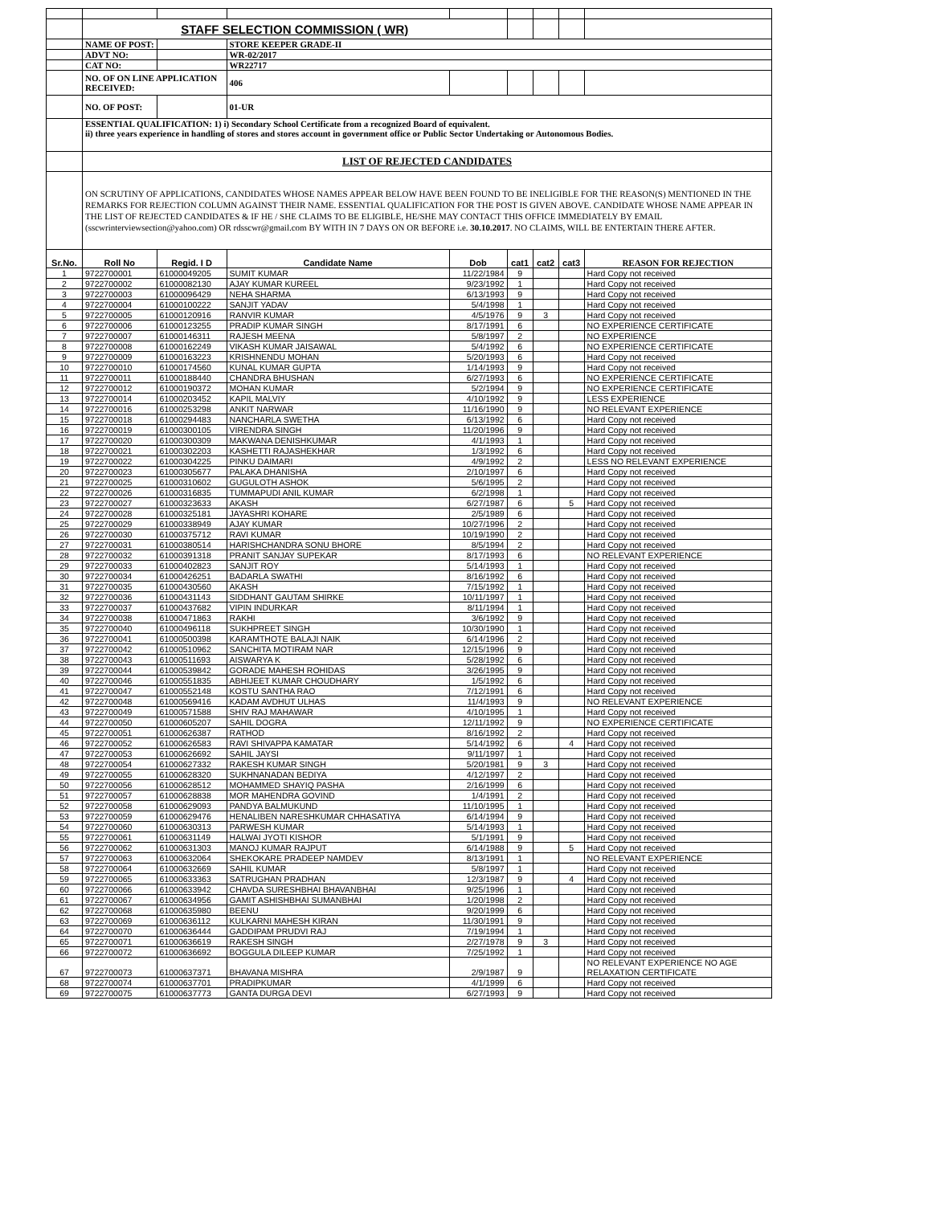| | STAFF SELECTION COMMISSION ( WR) | | | | | | | |
| | NAME OF POST: | | STORE KEEPER GRADE-II | | | | | |
| | ADVT NO: | | WR-02/2017 | | | | | |
| | CAT NO: | | WR22717 | | | | | |
| | NO. OF ON LINE APPLICATION RECEIVED: | | 406 | | | | | |
| | NO. OF POST: | | 01-UR | | | | | |
| | ESSENTIAL QUALIFICATION: 1) i) Secondary School Certificate from a recognized Board of equivalent. ii) three years experience in handling of stores and stores account in government office or Public Sector Undertaking or Autonomous Bodies. | | | | | | | |
| | LIST OF REJECTED CANDIDATES | | | | | | | |
| | ON SCRUTINY OF APPLICATIONS, CANDIDATES WHOSE NAMES APPEAR BELOW HAVE BEEN FOUND TO BE INELIGIBLE FOR THE REASON(S) MENTIONED IN THE REMARKS FOR REJECTION COLUMN AGAINST THEIR NAME. ESSENTIAL QUALIFICATION FOR THE POST IS GIVEN ABOVE. CANDIDATE WHOSE NAME APPEAR IN THE LIST OF REJECTED CANDIDATES & IF HE / SHE CLAIMS TO BE ELIGIBLE, HE/SHE MAY CONTACT THIS OFFICE IMMEDIATELY BY EMAIL (sscwrinterviewsection@yahoo.com) OR rdsscwr@gmail.com BY WITH IN 7 DAYS ON OR BEFORE i.e. 30.10.2017 . NO CLAIMS, WILL BE ENTERTAIN THERE AFTER. | | | | | | | |
| Sr.No. | Roll No | Regid. I D | Candidate Name | Dob | cat1 | cat2 | cat3 | REASON FOR REJECTION |
| 1 | 9722700001 | 61000049205 | SUMIT KUMAR | 11/22/1984 | 9 | | | Hard Copy not received |
| 2 | 9722700002 | 61000082130 | AJAY KUMAR KUREEL | 9/23/1992 | 1 | | | Hard Copy not received |
| 3 | 9722700003 | 61000096429 | NEHA SHARMA | 6/13/1993 | 9 | | | Hard Copy not received |
| 4 | 9722700004 | 61000100222 | SANJIT YADAV | 5/4/1998 | 1 | | | Hard Copy not received |
| 5 | 9722700005 | 61000120916 | RANVIR KUMAR | 4/5/1976 | 9 | 3 | | Hard Copy not received |
| 6 | 9722700006 | 61000123255 | PRADIP KUMAR SINGH | 8/17/1991 | 6 | | | NO EXPERIENCE CERTIFICATE |
| 7 | 9722700007 | 61000146311 | RAJESH MEENA | 5/8/1997 | 2 | | | NO EXPERIENCE |
| 8 | 9722700008 | 61000162249 | VIKASH KUMAR JAISAWAL | 5/4/1992 | 6 | | | NO EXPERIENCE CERTIFICATE |
| 9 | 9722700009 | 61000163223 | KRISHNENDU MOHAN | 5/20/1993 | 6 | | | Hard Copy not received |
| 10 | 9722700010 | 61000174560 | KUNAL KUMAR GUPTA | 1/14/1993 | 9 | | | Hard Copy not received |
| 11 | 9722700011 | 61000188440 | CHANDRA BHUSHAN | 6/27/1993 | 6 | | | NO EXPERIENCE CERTIFICATE |
| 12 | 9722700012 | 61000190372 | MOHAN KUMAR | 5/2/1994 | 9 | | | NO EXPERIENCE CERTIFICATE |
| 13 | 9722700014 | 61000203452 | KAPIL MALVIY | 4/10/1992 | 9 | | | LESS EXPERIENCE |
| 14 | 9722700016 | 61000253298 | ANKIT NARWAR | 11/16/1990 | 9 | | | NO RELEVANT EXPERIENCE |
| 15 | 9722700018 | 61000294483 | NANCHARLA SWETHA | 6/13/1992 | 6 | | | Hard Copy not received |
| 16 | 9722700019 | 61000300105 | VIRENDRA SINGH | 11/20/1996 | 9 | | | Hard Copy not received |
| 17 | 9722700020 | 61000300309 | MAKWANA DENISHKUMAR | 4/1/1993 | 1 | | | Hard Copy not received |
| 18 | 9722700021 | 61000302203 | KASHETTI RAJASHEKHAR | 1/3/1992 | 6 | | | Hard Copy not received |
| 19 | 9722700022 | 61000304225 | PINKU DAIMARI | 4/9/1992 | 2 | | | LESS NO RELEVANT EXPERIENCE |
| 20 | 9722700023 | 61000305677 | PALAKA DHANISHA | 2/10/1997 | 6 | | | Hard Copy not received |
| 21 | 9722700025 | 61000310602 | GUGULOTH ASHOK | 5/6/1995 | 2 | | | Hard Copy not received |
| 22 | 9722700026 | 61000316835 | TUMMAPUDI ANIL KUMAR | 6/2/1998 | 1 | | | Hard Copy not received |
| 23 | 9722700027 | 61000323633 | AKASH | 6/27/1987 | 6 | | 5 | Hard Copy not received |
| 24 | 9722700028 | 61000325181 | JAYASHRI KOHARE | 2/5/1989 | 6 | | | Hard Copy not received |
| 25 | 9722700029 | 61000338949 | AJAY KUMAR | 10/27/1996 | 2 | | | Hard Copy not received |
| 26 | 9722700030 | 61000375712 | RAVI KUMAR | 10/19/1990 | 2 | | | Hard Copy not received |
| 27 | 9722700031 | 61000380514 | HARISHCHANDRA SONU BHORE | 8/5/1994 | 2 | | | Hard Copy not received |
| 28 | 9722700032 | 61000391318 | PRANIT SANJAY SUPEKAR | 8/17/1993 | 6 | | | NO RELEVANT EXPERIENCE |
| 29 | 9722700033 | 61000402823 | SANJIT ROY | 5/14/1993 | 1 | | | Hard Copy not received |
| 30 | 9722700034 | 61000426251 | BADARLA SWATHI | 8/16/1992 | 6 | | | Hard Copy not received |
| 31 | 9722700035 | 61000430560 | AKASH | 7/15/1992 | 1 | | | Hard Copy not received |
| 32 | 9722700036 | 61000431143 | SIDDHANT GAUTAM SHIRKE | 10/11/1997 | 1 | | | Hard Copy not received |
| 33 | 9722700037 | 61000437682 | VIPIN INDURKAR | 8/11/1994 | 1 | | | Hard Copy not received |
| 34 | 9722700038 | 61000471863 | RAKHI | 3/6/1992 | 9 | | | Hard Copy not received |
| 35 | 9722700040 | 61000496118 | SUKHPREET SINGH | 10/30/1990 | 1 | | | Hard Copy not received |
| 36 | 9722700041 | 61000500398 | KARAMTHOTE BALAJI NAIK | 6/14/1996 | 2 | | | Hard Copy not received |
| 37 | 9722700042 | 61000510962 | SANCHITA MOTIRAM NAR | 12/15/1996 | 9 | | | Hard Copy not received |
| 38 | 9722700043 | 61000511693 | AISWARYA K | 5/28/1992 | 6 | | | Hard Copy not received |
| 39 | 9722700044 | 61000539842 | GORADE MAHESH ROHIDAS | 3/26/1995 | 9 | | | Hard Copy not received |
| 40 | 9722700046 | 61000551835 | ABHIJEET KUMAR CHOUDHARY | 1/5/1992 | 6 | | | Hard Copy not received |
| 41 | 9722700047 | 61000552148 | KOSTU SANTHA RAO | 7/12/1991 | 6 | | | Hard Copy not received |
| 42 | 9722700048 | 61000569416 | KADAM AVDHUT ULHAS | 11/4/1993 | 9 | | | NO RELEVANT EXPERIENCE |
| 43 | 9722700049 | 61000571588 | SHIV RAJ MAHAWAR | 4/10/1995 | 1 | | | Hard Copy not received |
| 44 | 9722700050 | 61000605207 | SAHIL DOGRA | 12/11/1992 | 9 | | | NO EXPERIENCE CERTIFICATE |
| 45 | 9722700051 | 61000626387 | RATHOD | 8/16/1992 | 2 | | | Hard Copy not received |
| 46 | 9722700052 | 61000626583 | RAVI SHIVAPPA KAMATAR | 5/14/1992 | 6 | | 4 | Hard Copy not received |
| 47 | 9722700053 | 61000626692 | SAHIL JAYSI | 9/11/1997 | 1 | | | Hard Copy not received |
| 48 | 9722700054 | 61000627332 | RAKESH KUMAR SINGH | 5/20/1981 | 9 | 3 | | Hard Copy not received |
| 49 | 9722700055 | 61000628320 | SUKHNANADAN BEDIYA | 4/12/1997 | 2 | | | Hard Copy not received |
| 50 | 9722700056 | 61000628512 | MOHAMMED SHAYIQ PASHA | 2/16/1999 | 6 | | | Hard Copy not received |
| 51 | 9722700057 | 61000628838 | MOR MAHENDRA GOVIND | 1/4/1991 | 2 | | | Hard Copy not received |
| 52 | 9722700058 | 61000629093 | PANDYA BALMUKUND | 11/10/1995 | 1 | | | Hard Copy not received |
| 53 | 9722700059 | 61000629476 | HENALIBEN NARESHKUMAR CHHASATIYA | 6/14/1994 | 9 | | | Hard Copy not received |
| 54 | 9722700060 | 61000630313 | PARWESH KUMAR | 5/14/1993 | 1 | | | Hard Copy not received |
| 55 | 9722700061 | 61000631149 | HALWAI JYOTI KISHOR | 5/1/1991 | 9 | | | Hard Copy not received |
| 56 | 9722700062 | 61000631303 | MANOJ KUMAR RAJPUT | 6/14/1988 | 9 | | 5 | Hard Copy not received |
| 57 | 9722700063 | 61000632064 | SHEKOKARE PRADEEP NAMDEV | 8/13/1991 | 1 | | | NO RELEVANT EXPERIENCE |
| 58 | 9722700064 | 61000632669 | SAHIL KUMAR | 5/8/1997 | 1 | | | Hard Copy not received |
| 59 | 9722700065 | 61000633363 | SATRUGHAN PRADHAN | 12/3/1987 | 9 | | 4 | Hard Copy not received |
| 60 | 9722700066 | 61000633942 | CHAVDA SURESHBHAI BHAVANBHAI | 9/25/1996 | 1 | | | Hard Copy not received |
| 61 | 9722700067 | 61000634956 | GAMIT ASHISHBHAI SUMANBHAI | 1/20/1998 | 2 | | | Hard Copy not received |
| 62 | 9722700068 | 61000635980 | BEENU | 9/20/1999 | 6 | | | Hard Copy not received |
| 63 | 9722700069 | 61000636112 | KULKARNI MAHESH KIRAN | 11/30/1991 | 9 | | | Hard Copy not received |
| 64 | 9722700070 | 61000636444 | GADDIPAM PRUDVI RAJ | 7/19/1994 | 1 | | | Hard Copy not received |
| 65 | 9722700071 | 61000636619 | RAKESH SINGH | 2/27/1978 | 9 | 3 | | Hard Copy not received |
| 66 | 9722700072 | 61000636692 | BOGGULA DILEEP KUMAR | 7/25/1992 | 1 | | | Hard Copy not received |
| 67 | 9722700073 | 61000637371 | BHAVANA MISHRA | 2/9/1987 | 9 | | | NO RELEVANT EXPERIENCE NO AGE RELAXATION CERTIFICATE |
| 68 | 9722700074 | 61000637701 | PRADIPKUMAR | 4/1/1999 | 6 | | | Hard Copy not received |
| 69 | 9722700075 | 61000637773 | GANTA DURGA DEVI | 6/27/1993 | 9 | | | Hard Copy not received |